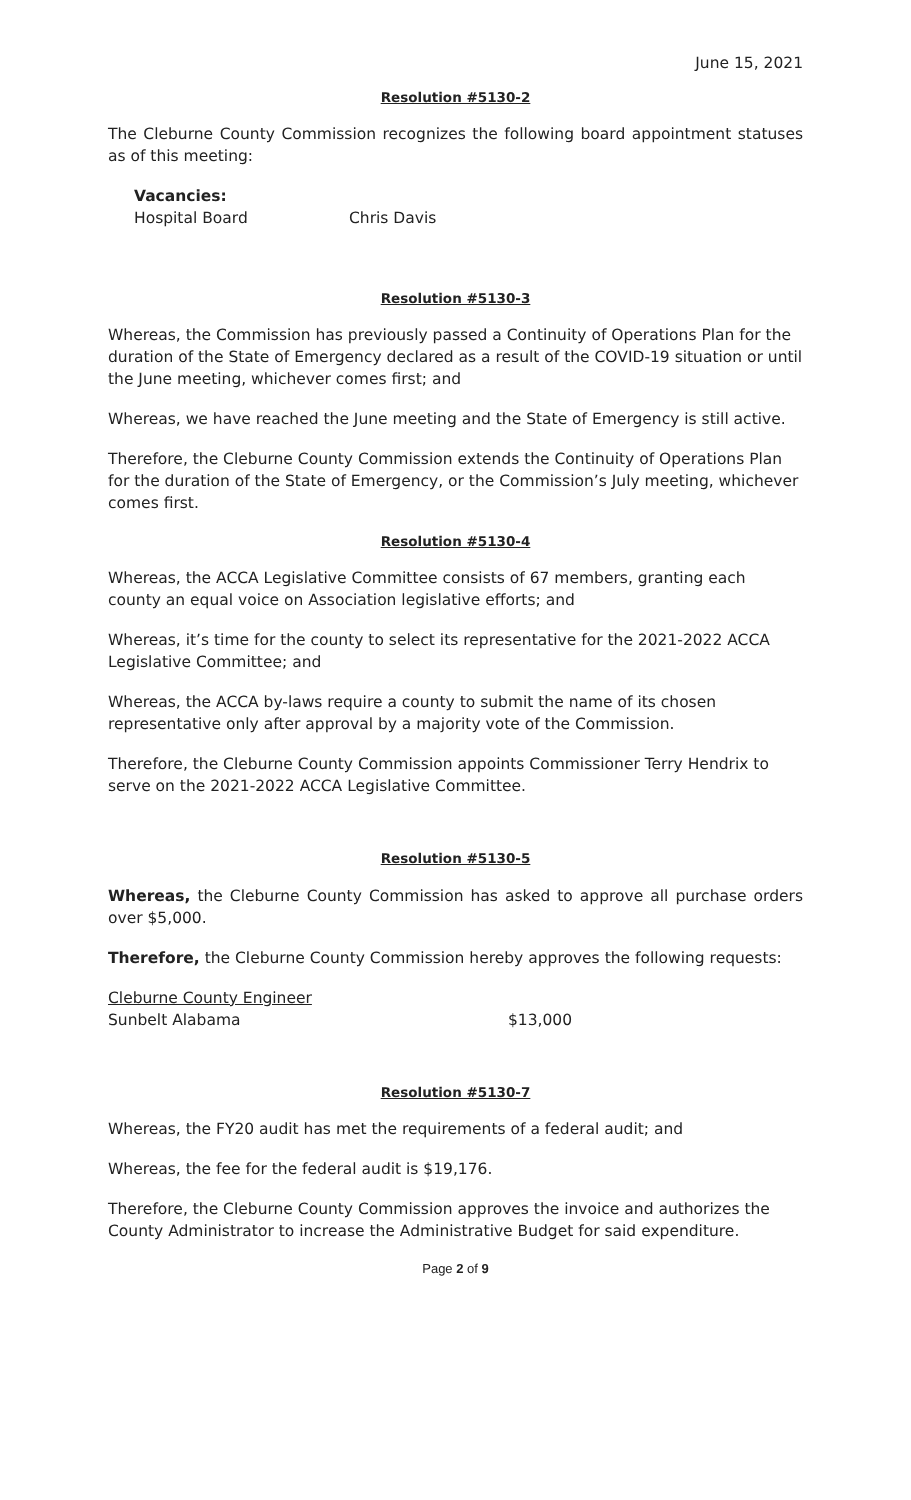June 15, 2021
Resolution #5130-2
The Cleburne County Commission recognizes the following board appointment statuses as of this meeting:
Vacancies:
Hospital Board Chris Davis
Resolution #5130-3
Whereas, the Commission has previously passed a Continuity of Operations Plan for the duration of the State of Emergency declared as a result of the COVID-19 situation or until the June meeting, whichever comes first; and
Whereas, we have reached the June meeting and the State of Emergency is still active.
Therefore, the Cleburne County Commission extends the Continuity of Operations Plan for the duration of the State of Emergency, or the Commission’s July meeting, whichever comes first.
Resolution #5130-4
Whereas, the ACCA Legislative Committee consists of 67 members, granting each county an equal voice on Association legislative efforts; and
Whereas, it’s time for the county to select its representative for the 2021-2022 ACCA Legislative Committee; and
Whereas, the ACCA by-laws require a county to submit the name of its chosen representative only after approval by a majority vote of the Commission.
Therefore, the Cleburne County Commission appoints Commissioner Terry Hendrix to serve on the 2021-2022 ACCA Legislative Committee.
Resolution #5130-5
Whereas, the Cleburne County Commission has asked to approve all purchase orders over $5,000.
Therefore, the Cleburne County Commission hereby approves the following requests:
Cleburne County Engineer
Sunbelt Alabama $13,000
Resolution #5130-7
Whereas, the FY20 audit has met the requirements of a federal audit; and
Whereas, the fee for the federal audit is $19,176.
Therefore, the Cleburne County Commission approves the invoice and authorizes the County Administrator to increase the Administrative Budget for said expenditure.
Page 2 of 9